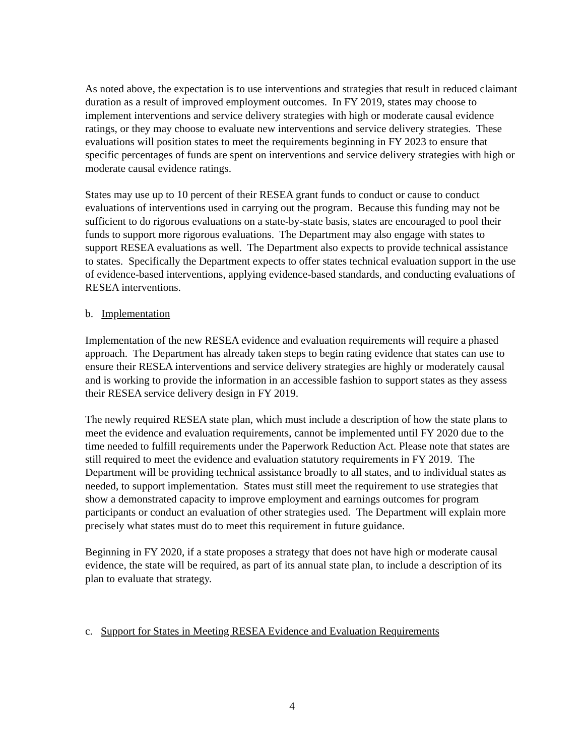As noted above, the expectation is to use interventions and strategies that result in reduced claimant duration as a result of improved employment outcomes. In FY 2019, states may choose to implement interventions and service delivery strategies with high or moderate causal evidence ratings, or they may choose to evaluate new interventions and service delivery strategies. These evaluations will position states to meet the requirements beginning in FY 2023 to ensure that specific percentages of funds are spent on interventions and service delivery strategies with high or moderate causal evidence ratings.
States may use up to 10 percent of their RESEA grant funds to conduct or cause to conduct evaluations of interventions used in carrying out the program. Because this funding may not be sufficient to do rigorous evaluations on a state-by-state basis, states are encouraged to pool their funds to support more rigorous evaluations. The Department may also engage with states to support RESEA evaluations as well. The Department also expects to provide technical assistance to states. Specifically the Department expects to offer states technical evaluation support in the use of evidence-based interventions, applying evidence-based standards, and conducting evaluations of RESEA interventions.
b. Implementation
Implementation of the new RESEA evidence and evaluation requirements will require a phased approach. The Department has already taken steps to begin rating evidence that states can use to ensure their RESEA interventions and service delivery strategies are highly or moderately causal and is working to provide the information in an accessible fashion to support states as they assess their RESEA service delivery design in FY 2019.
The newly required RESEA state plan, which must include a description of how the state plans to meet the evidence and evaluation requirements, cannot be implemented until FY 2020 due to the time needed to fulfill requirements under the Paperwork Reduction Act. Please note that states are still required to meet the evidence and evaluation statutory requirements in FY 2019. The Department will be providing technical assistance broadly to all states, and to individual states as needed, to support implementation. States must still meet the requirement to use strategies that show a demonstrated capacity to improve employment and earnings outcomes for program participants or conduct an evaluation of other strategies used. The Department will explain more precisely what states must do to meet this requirement in future guidance.
Beginning in FY 2020, if a state proposes a strategy that does not have high or moderate causal evidence, the state will be required, as part of its annual state plan, to include a description of its plan to evaluate that strategy.
c. Support for States in Meeting RESEA Evidence and Evaluation Requirements
4